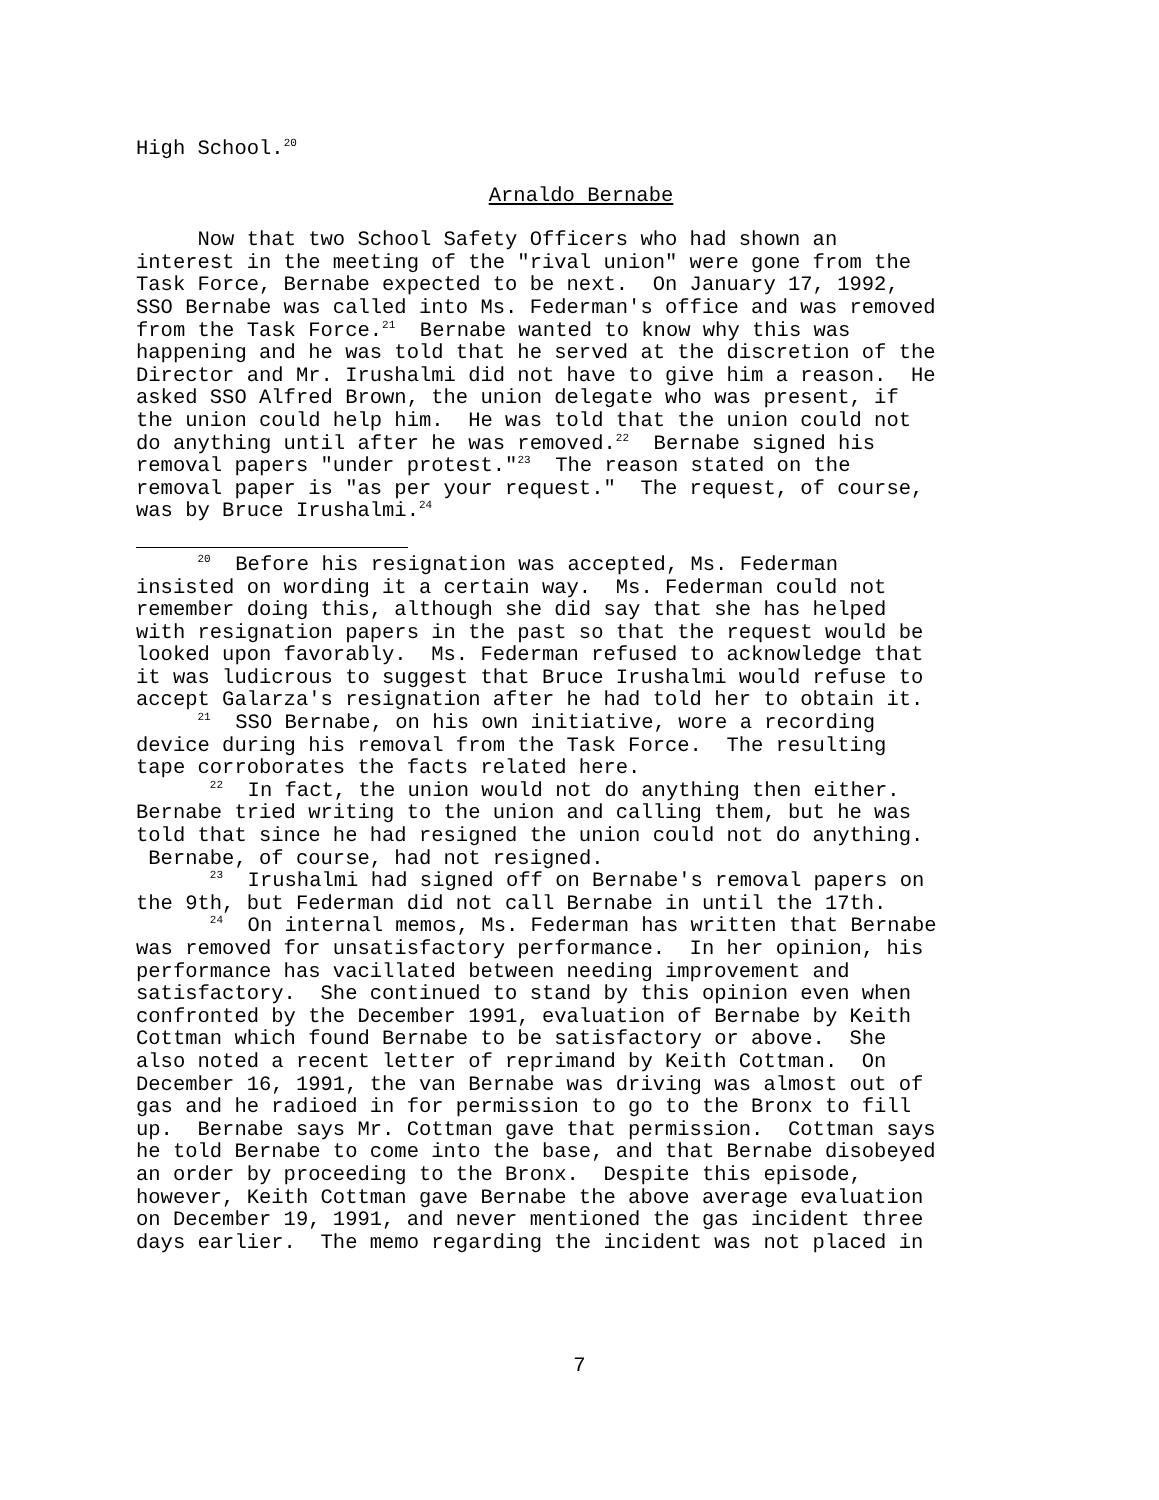High School.<sup>20</sup>
Arnaldo Bernabe
Now that two School Safety Officers who had shown an interest in the meeting of the "rival union" were gone from the Task Force, Bernabe expected to be next. On January 17, 1992, SSO Bernabe was called into Ms. Federman's office and was removed from the Task Force.<sup>21</sup> Bernabe wanted to know why this was happening and he was told that he served at the discretion of the Director and Mr. Irushalmi did not have to give him a reason. He asked SSO Alfred Brown, the union delegate who was present, if the union could help him. He was told that the union could not do anything until after he was removed.<sup>22</sup> Bernabe signed his removal papers "under protest."<sup>23</sup> The reason stated on the removal paper is "as per your request." The request, of course, was by Bruce Irushalmi.<sup>24</sup>
<sup>20</sup> Before his resignation was accepted, Ms. Federman insisted on wording it a certain way. Ms. Federman could not remember doing this, although she did say that she has helped with resignation papers in the past so that the request would be looked upon favorably. Ms. Federman refused to acknowledge that it was ludicrous to suggest that Bruce Irushalmi would refuse to accept Galarza's resignation after he had told her to obtain it. <sup>21</sup> SSO Bernabe, on his own initiative, wore a recording device during his removal from the Task Force. The resulting tape corroborates the facts related here. <sup>22</sup> In fact, the union would not do anything then either. Bernabe tried writing to the union and calling them, but he was told that since he had resigned the union could not do anything. Bernabe, of course, had not resigned. <sup>23</sup> Irushalmi had signed off on Bernabe's removal papers on the 9th, but Federman did not call Bernabe in until the 17th. <sup>24</sup> On internal memos, Ms. Federman has written that Bernabe was removed for unsatisfactory performance. In her opinion, his performance has vacillated between needing improvement and satisfactory. She continued to stand by this opinion even when confronted by the December 1991, evaluation of Bernabe by Keith Cottman which found Bernabe to be satisfactory or above. She also noted a recent letter of reprimand by Keith Cottman. On December 16, 1991, the van Bernabe was driving was almost out of gas and he radioed in for permission to go to the Bronx to fill up. Bernabe says Mr. Cottman gave that permission. Cottman says he told Bernabe to come into the base, and that Bernabe disobeyed an order by proceeding to the Bronx. Despite this episode, however, Keith Cottman gave Bernabe the above average evaluation on December 19, 1991, and never mentioned the gas incident three days earlier. The memo regarding the incident was not placed in
7